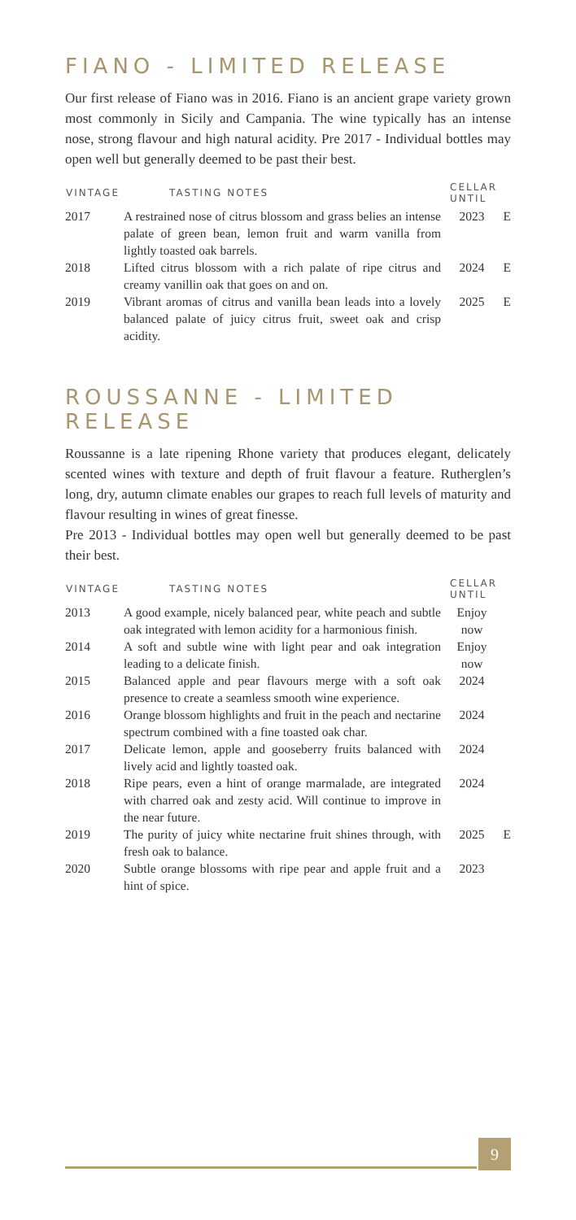FIANO - LIMITED RELEASE
Our first release of Fiano was in 2016. Fiano is an ancient grape variety grown most commonly in Sicily and Campania. The wine typically has an intense nose, strong flavour and high natural acidity. Pre 2017 - Individual bottles may open well but generally deemed to be past their best.
| VINTAGE | TASTING NOTES | CELLAR UNTIL | |
| --- | --- | --- | --- |
| 2017 | A restrained nose of citrus blossom and grass belies an intense palate of green bean, lemon fruit and warm vanilla from lightly toasted oak barrels. | 2023 | E |
| 2018 | Lifted citrus blossom with a rich palate of ripe citrus and creamy vanillin oak that goes on and on. | 2024 | E |
| 2019 | Vibrant aromas of citrus and vanilla bean leads into a lovely balanced palate of juicy citrus fruit, sweet oak and crisp acidity. | 2025 | E |
ROUSSANNE - LIMITED RELEASE
Roussanne is a late ripening Rhone variety that produces elegant, delicately scented wines with texture and depth of fruit flavour a feature. Rutherglen’s long, dry, autumn climate enables our grapes to reach full levels of maturity and flavour resulting in wines of great finesse.
Pre 2013 - Individual bottles may open well but generally deemed to be past their best.
| VINTAGE | TASTING NOTES | CELLAR UNTIL | |
| --- | --- | --- | --- |
| 2013 | A good example, nicely balanced pear, white peach and subtle oak integrated with lemon acidity for a harmonious finish. | Enjoy now | |
| 2014 | A soft and subtle wine with light pear and oak integration leading to a delicate finish. | Enjoy now | |
| 2015 | Balanced apple and pear flavours merge with a soft oak presence to create a seamless smooth wine experience. | 2024 | |
| 2016 | Orange blossom highlights and fruit in the peach and nectarine spectrum combined with a fine toasted oak char. | 2024 | |
| 2017 | Delicate lemon, apple and gooseberry fruits balanced with lively acid and lightly toasted oak. | 2024 | |
| 2018 | Ripe pears, even a hint of orange marmalade, are integrated with charred oak and zesty acid. Will continue to improve in the near future. | 2024 | |
| 2019 | The purity of juicy white nectarine fruit shines through, with fresh oak to balance. | 2025 | E |
| 2020 | Subtle orange blossoms with ripe pear and apple fruit and a hint of spice. | 2023 | |
9